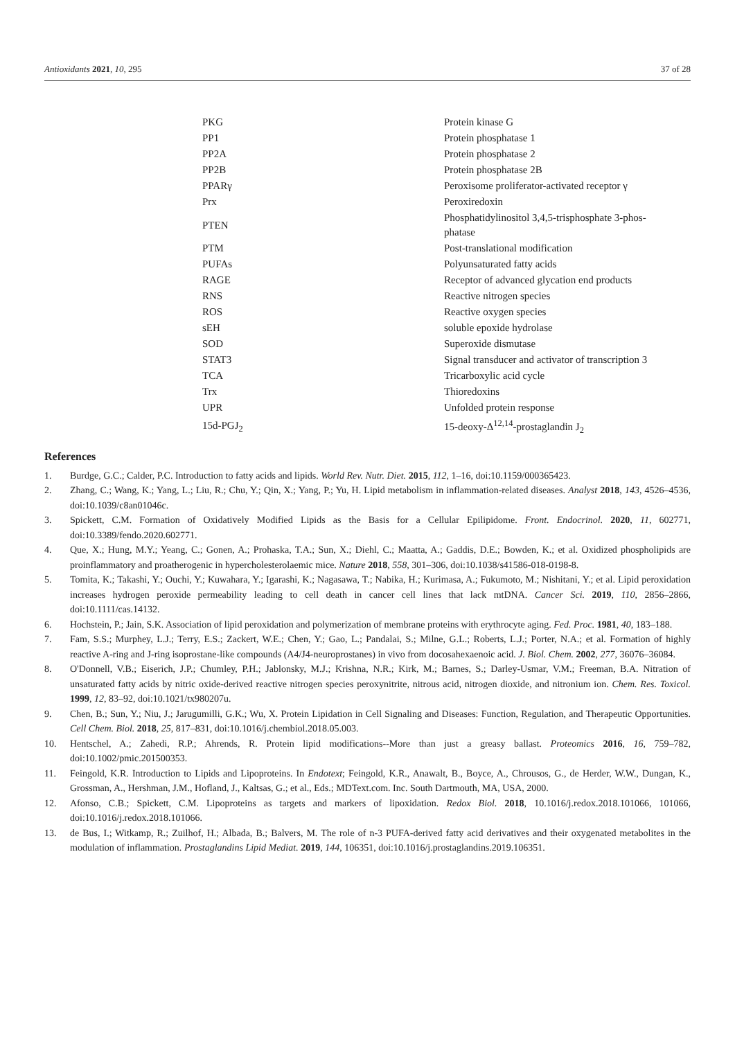Antioxidants 2021, 10, 295 37 of 28
| PKG | Protein kinase G |
| PP1 | Protein phosphatase 1 |
| PP2A | Protein phosphatase 2 |
| PP2B | Protein phosphatase 2B |
| PPARγ | Peroxisome proliferator-activated receptor γ |
| Prx | Peroxiredoxin |
| PTEN | Phosphatidylinositol 3,4,5-trisphosphate 3-phos- phatase |
| PTM | Post-translational modification |
| PUFAs | Polyunsaturated fatty acids |
| RAGE | Receptor of advanced glycation end products |
| RNS | Reactive nitrogen species |
| ROS | Reactive oxygen species |
| sEH | soluble epoxide hydrolase |
| SOD | Superoxide dismutase |
| STAT3 | Signal transducer and activator of transcription 3 |
| TCA | Tricarboxylic acid cycle |
| Trx | Thioredoxins |
| UPR | Unfolded protein response |
| 15d-PGJ<sub>2</sub> | 15-deoxy-Δ<sup>12,14</sup>-prostaglandin J<sub>2</sub> |
References
1. Burdge, G.C.; Calder, P.C. Introduction to fatty acids and lipids. World Rev. Nutr. Diet. 2015, 112, 1–16, doi:10.1159/000365423.
2. Zhang, C.; Wang, K.; Yang, L.; Liu, R.; Chu, Y.; Qin, X.; Yang, P.; Yu, H. Lipid metabolism in inflammation-related diseases. Analyst 2018, 143, 4526–4536, doi:10.1039/c8an01046c.
3. Spickett, C.M. Formation of Oxidatively Modified Lipids as the Basis for a Cellular Epilipidome. Front. Endocrinol. 2020, 11, 602771, doi:10.3389/fendo.2020.602771.
4. Que, X.; Hung, M.Y.; Yeang, C.; Gonen, A.; Prohaska, T.A.; Sun, X.; Diehl, C.; Maatta, A.; Gaddis, D.E.; Bowden, K.; et al. Oxidized phospholipids are proinflammatory and proatherogenic in hypercholesterolaemic mice. Nature 2018, 558, 301–306, doi:10.1038/s41586-018-0198-8.
5. Tomita, K.; Takashi, Y.; Ouchi, Y.; Kuwahara, Y.; Igarashi, K.; Nagasawa, T.; Nabika, H.; Kurimasa, A.; Fukumoto, M.; Nishitani, Y.; et al. Lipid peroxidation increases hydrogen peroxide permeability leading to cell death in cancer cell lines that lack mtDNA. Cancer Sci. 2019, 110, 2856–2866, doi:10.1111/cas.14132.
6. Hochstein, P.; Jain, S.K. Association of lipid peroxidation and polymerization of membrane proteins with erythrocyte aging. Fed. Proc. 1981, 40, 183–188.
7. Fam, S.S.; Murphey, L.J.; Terry, E.S.; Zackert, W.E.; Chen, Y.; Gao, L.; Pandalai, S.; Milne, G.L.; Roberts, L.J.; Porter, N.A.; et al. Formation of highly reactive A-ring and J-ring isoprostane-like compounds (A4/J4-neuroprostanes) in vivo from docosahexaenoic acid. J. Biol. Chem. 2002, 277, 36076–36084.
8. O'Donnell, V.B.; Eiserich, J.P.; Chumley, P.H.; Jablonsky, M.J.; Krishna, N.R.; Kirk, M.; Barnes, S.; Darley-Usmar, V.M.; Freeman, B.A. Nitration of unsaturated fatty acids by nitric oxide-derived reactive nitrogen species peroxynitrite, nitrous acid, nitrogen dioxide, and nitronium ion. Chem. Res. Toxicol. 1999, 12, 83–92, doi:10.1021/tx980207u.
9. Chen, B.; Sun, Y.; Niu, J.; Jarugumilli, G.K.; Wu, X. Protein Lipidation in Cell Signaling and Diseases: Function, Regulation, and Therapeutic Opportunities. Cell Chem. Biol. 2018, 25, 817–831, doi:10.1016/j.chembiol.2018.05.003.
10. Hentschel, A.; Zahedi, R.P.; Ahrends, R. Protein lipid modifications--More than just a greasy ballast. Proteomics 2016, 16, 759–782, doi:10.1002/pmic.201500353.
11. Feingold, K.R. Introduction to Lipids and Lipoproteins. In Endotext; Feingold, K.R., Anawalt, B., Boyce, A., Chrousos, G., de Herder, W.W., Dungan, K., Grossman, A., Hershman, J.M., Hofland, J., Kaltsas, G.; et al., Eds.; MDText.com. Inc. South Dartmouth, MA, USA, 2000.
12. Afonso, C.B.; Spickett, C.M. Lipoproteins as targets and markers of lipoxidation. Redox Biol. 2018, 10.1016/j.redox.2018.101066, 101066, doi:10.1016/j.redox.2018.101066.
13. de Bus, I.; Witkamp, R.; Zuilhof, H.; Albada, B.; Balvers, M. The role of n-3 PUFA-derived fatty acid derivatives and their oxygenated metabolites in the modulation of inflammation. Prostaglandins Lipid Mediat. 2019, 144, 106351, doi:10.1016/j.prostaglandins.2019.106351.